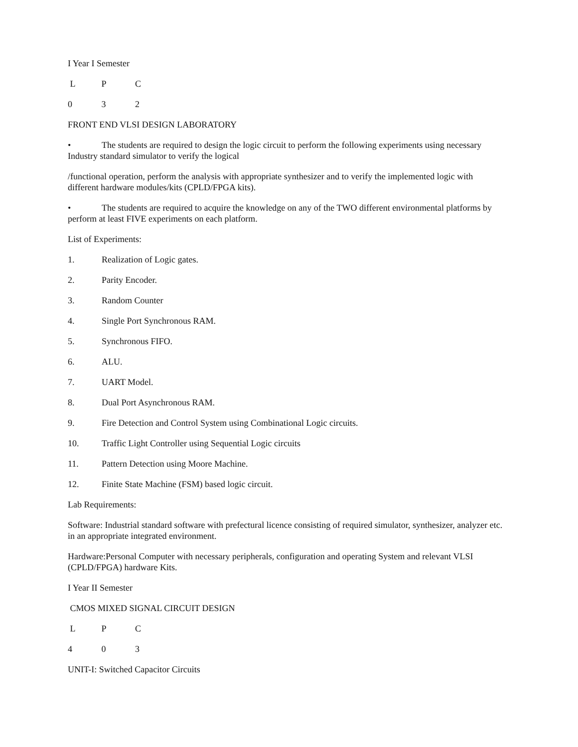I Year I Semester
L P C
0 3 2
FRONT END VLSI DESIGN LABORATORY
• The students are required to design the logic circuit to perform the following experiments using necessary Industry standard simulator to verify the logical
/functional operation, perform the analysis with appropriate synthesizer and to verify the implemented logic with different hardware modules/kits (CPLD/FPGA kits).
• The students are required to acquire the knowledge on any of the TWO different environmental platforms by perform at least FIVE experiments on each platform.
List of Experiments:
1. Realization of Logic gates.
2. Parity Encoder.
3. Random Counter
4. Single Port Synchronous RAM.
5. Synchronous FIFO.
6. ALU.
7. UART Model.
8. Dual Port Asynchronous RAM.
9. Fire Detection and Control System using Combinational Logic circuits.
10. Traffic Light Controller using Sequential Logic circuits
11. Pattern Detection using Moore Machine.
12. Finite State Machine (FSM) based logic circuit.
Lab Requirements:
Software: Industrial standard software with prefectural licence consisting of required simulator, synthesizer, analyzer etc. in an appropriate integrated environment.
Hardware:Personal Computer with necessary peripherals, configuration and operating System and relevant VLSI (CPLD/FPGA) hardware Kits.
I Year II Semester
CMOS MIXED SIGNAL CIRCUIT DESIGN
L P C
4 0 3
UNIT-I: Switched Capacitor Circuits